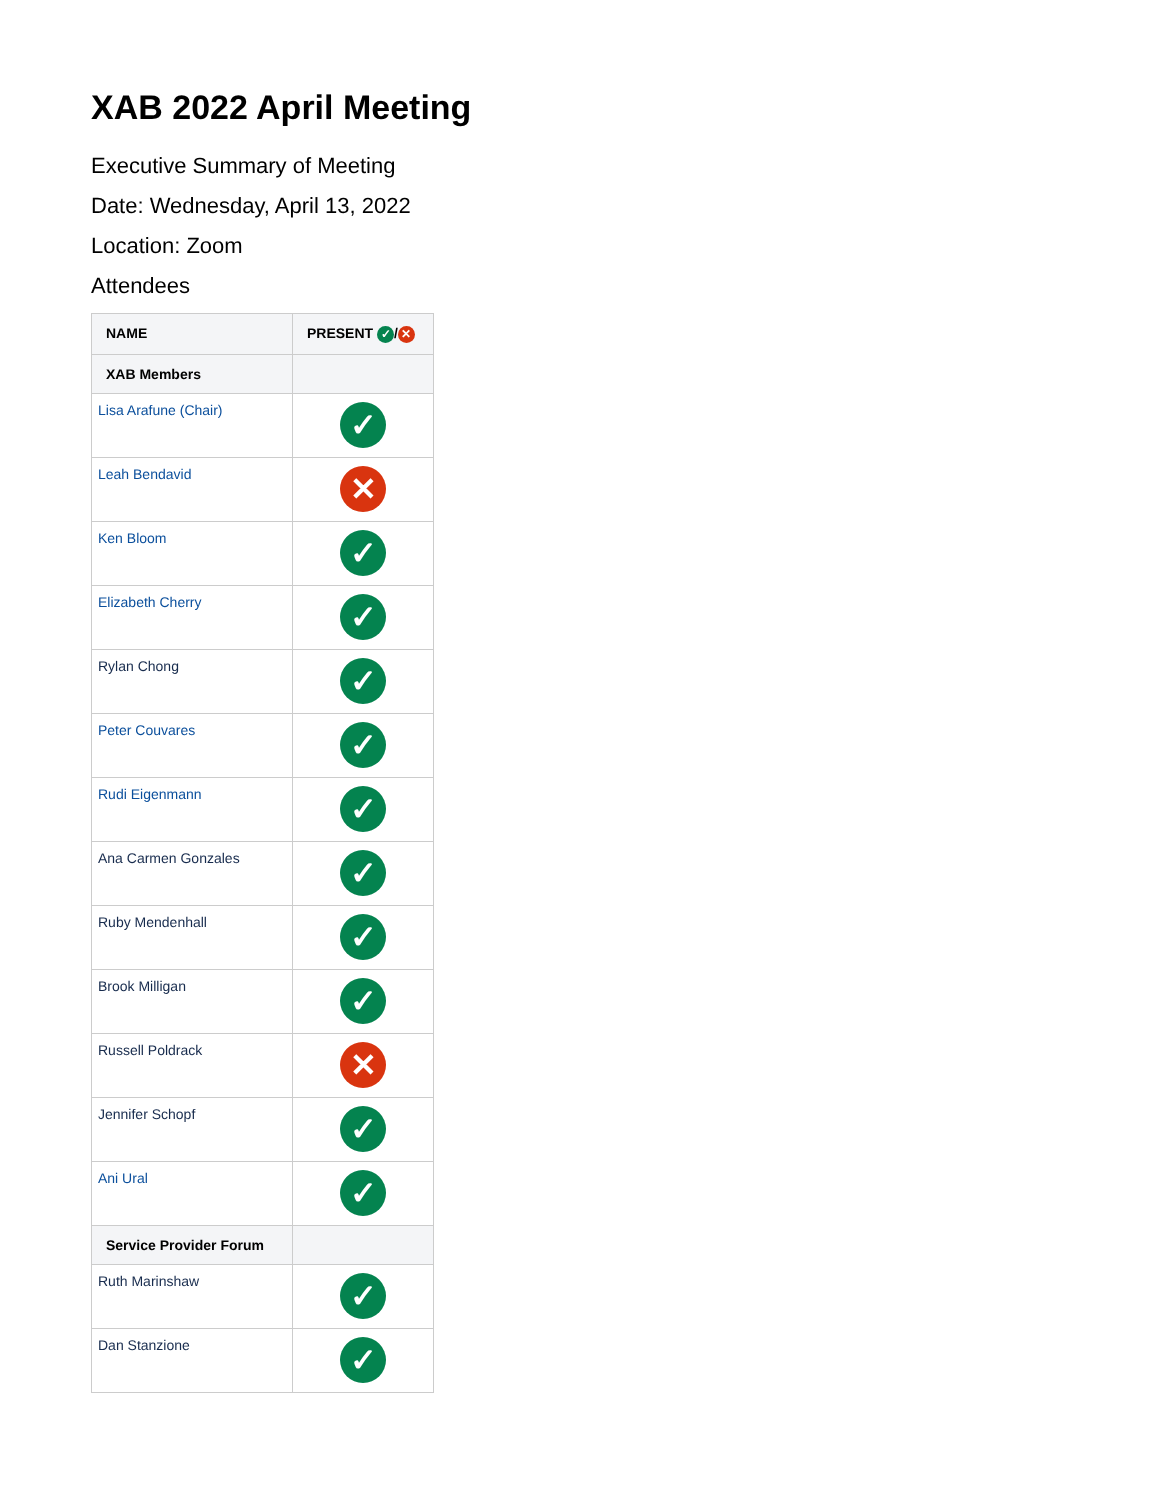XAB 2022 April Meeting
Executive Summary of Meeting
Date: Wednesday, April 13, 2022
Location: Zoom
Attendees
| NAME | PRESENT ✓ / ✕ |
| --- | --- |
| XAB Members | |
| Lisa Arafune (Chair) | ✓ |
| Leah Bendavid | ✕ |
| Ken Bloom | ✓ |
| Elizabeth Cherry | ✓ |
| Rylan Chong | ✓ |
| Peter Couvares | ✓ |
| Rudi Eigenmann | ✓ |
| Ana Carmen Gonzales | ✓ |
| Ruby Mendenhall | ✓ |
| Brook Milligan | ✓ |
| Russell Poldrack | ✕ |
| Jennifer Schopf | ✓ |
| Ani Ural | ✓ |
| Service Provider Forum | |
| Ruth Marinshaw | ✓ |
| Dan Stanzione | ✓ |